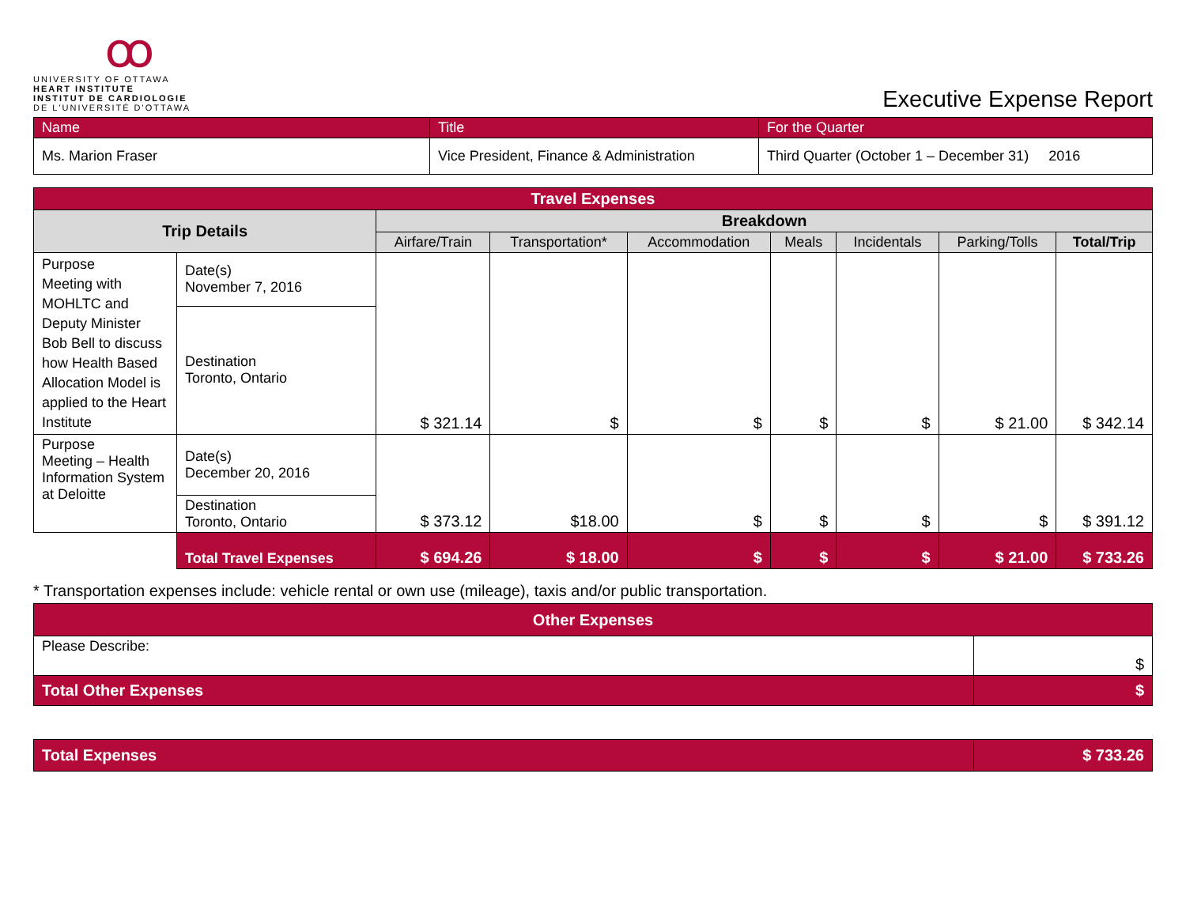Ꝏ
UNIVERSITY OF OTTAWA
HEART INSTITUTE
INSTITUT DE CARDIOLOGIE
DE L'UNIVERSITÉ D'OTTAWA
Executive Expense Report
| Name | Title | For the Quarter |
| Ms. Marion Fraser | Vice President, Finance & Administration | Third Quarter (October 1 – December 31) 2016 |
| Travel Expenses | | | | | | | | |
| --- | --- | --- | --- | --- | --- | --- | --- | --- |
| Trip Details | | Breakdown | | | | | | |
| | | Airfare/Train | Transportation* | Accommodation | Meals | Incidentals | Parking/Tolls | Total/Trip |
| Purpose Meeting with MOHLTC and Deputy Minister Bob Bell to discuss how Health Based Allocation Model is applied to the Heart Institute | Date(s) November 7, 2016 | $ 321.14 | $ | $ | $ | $ | $ 21.00 | $ 342.14 |
| | Destination Toronto, Ontario | | | | | | | |
| Purpose Meeting – Health Information System at Deloitte | Date(s) December 20, 2016 | $ 373.12 | $18.00 | $ | $ | $ | $ | $ 391.12 |
| | Destination Toronto, Ontario | | | | | | | |
| | Total Travel Expenses | $ 694.26 | $ 18.00 | $ | $ | $ | $ 21.00 | $ 733.26 |
* Transportation expenses include: vehicle rental or own use (mileage), taxis and/or public transportation.
| Other Expenses | |
| --- | --- |
| Please Describe: | $ |
| Total Other Expenses | $ |
| Total Expenses | $ 733.26 |